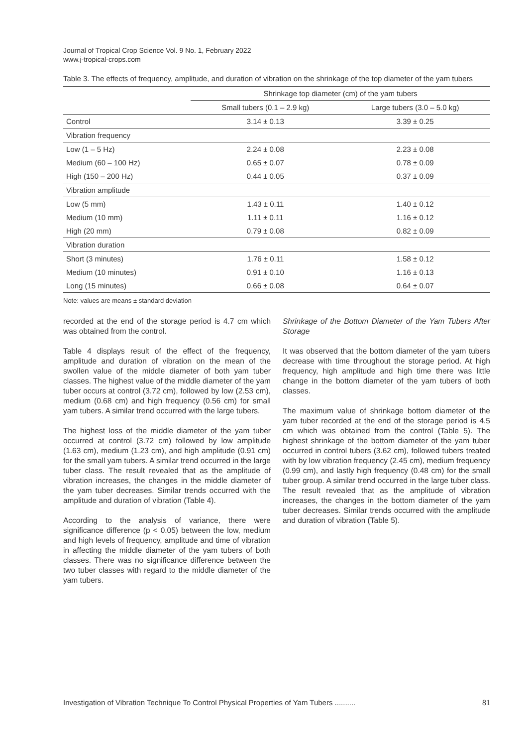Journal of Tropical Crop Science Vol. 9 No. 1, February 2022
www.j-tropical-crops.com
Table 3. The effects of frequency, amplitude, and duration of vibration on the shrinkage of the top diameter of the yam tubers
| | Shrinkage top diameter (cm) of the yam tubers | |
| --- | --- | --- |
| | Small tubers (0.1 – 2.9 kg) | Large tubers (3.0 – 5.0 kg) |
| Control | 3.14 ± 0.13 | 3.39 ± 0.25 |
| Vibration frequency | | |
| Low (1 – 5 Hz) | 2.24 ± 0.08 | 2.23 ± 0.08 |
| Medium (60 – 100 Hz) | 0.65 ± 0.07 | 0.78 ± 0.09 |
| High (150 – 200 Hz) | 0.44 ± 0.05 | 0.37 ± 0.09 |
| Vibration amplitude | | |
| Low (5 mm) | 1.43 ± 0.11 | 1.40 ± 0.12 |
| Medium (10 mm) | 1.11 ± 0.11 | 1.16 ± 0.12 |
| High (20 mm) | 0.79 ± 0.08 | 0.82 ± 0.09 |
| Vibration duration | | |
| Short (3 minutes) | 1.76 ± 0.11 | 1.58 ± 0.12 |
| Medium (10 minutes) | 0.91 ± 0.10 | 1.16 ± 0.13 |
| Long (15 minutes) | 0.66 ± 0.08 | 0.64 ± 0.07 |
Note: values are means ± standard deviation
recorded at the end of the storage period is 4.7 cm which was obtained from the control.
Table 4 displays result of the effect of the frequency, amplitude and duration of vibration on the mean of the swollen value of the middle diameter of both yam tuber classes. The highest value of the middle diameter of the yam tuber occurs at control (3.72 cm), followed by low (2.53 cm), medium (0.68 cm) and high frequency (0.56 cm) for small yam tubers. A similar trend occurred with the large tubers.
The highest loss of the middle diameter of the yam tuber occurred at control (3.72 cm) followed by low amplitude (1.63 cm), medium (1.23 cm), and high amplitude (0.91 cm) for the small yam tubers. A similar trend occurred in the large tuber class. The result revealed that as the amplitude of vibration increases, the changes in the middle diameter of the yam tuber decreases. Similar trends occurred with the amplitude and duration of vibration (Table 4).
According to the analysis of variance, there were significance difference (p < 0.05) between the low, medium and high levels of frequency, amplitude and time of vibration in affecting the middle diameter of the yam tubers of both classes. There was no significance difference between the two tuber classes with regard to the middle diameter of the yam tubers.
Shrinkage of the Bottom Diameter of the Yam Tubers After Storage
It was observed that the bottom diameter of the yam tubers decrease with time throughout the storage period. At high frequency, high amplitude and high time there was little change in the bottom diameter of the yam tubers of both classes.
The maximum value of shrinkage bottom diameter of the yam tuber recorded at the end of the storage period is 4.5 cm which was obtained from the control (Table 5). The highest shrinkage of the bottom diameter of the yam tuber occurred in control tubers (3.62 cm), followed tubers treated with by low vibration frequency (2.45 cm), medium frequency (0.99 cm), and lastly high frequency (0.48 cm) for the small tuber group. A similar trend occurred in the large tuber class. The result revealed that as the amplitude of vibration increases, the changes in the bottom diameter of the yam tuber decreases. Similar trends occurred with the amplitude and duration of vibration (Table 5).
Investigation of Vibration Technique To Control Physical Properties of Yam Tubers .......... 81